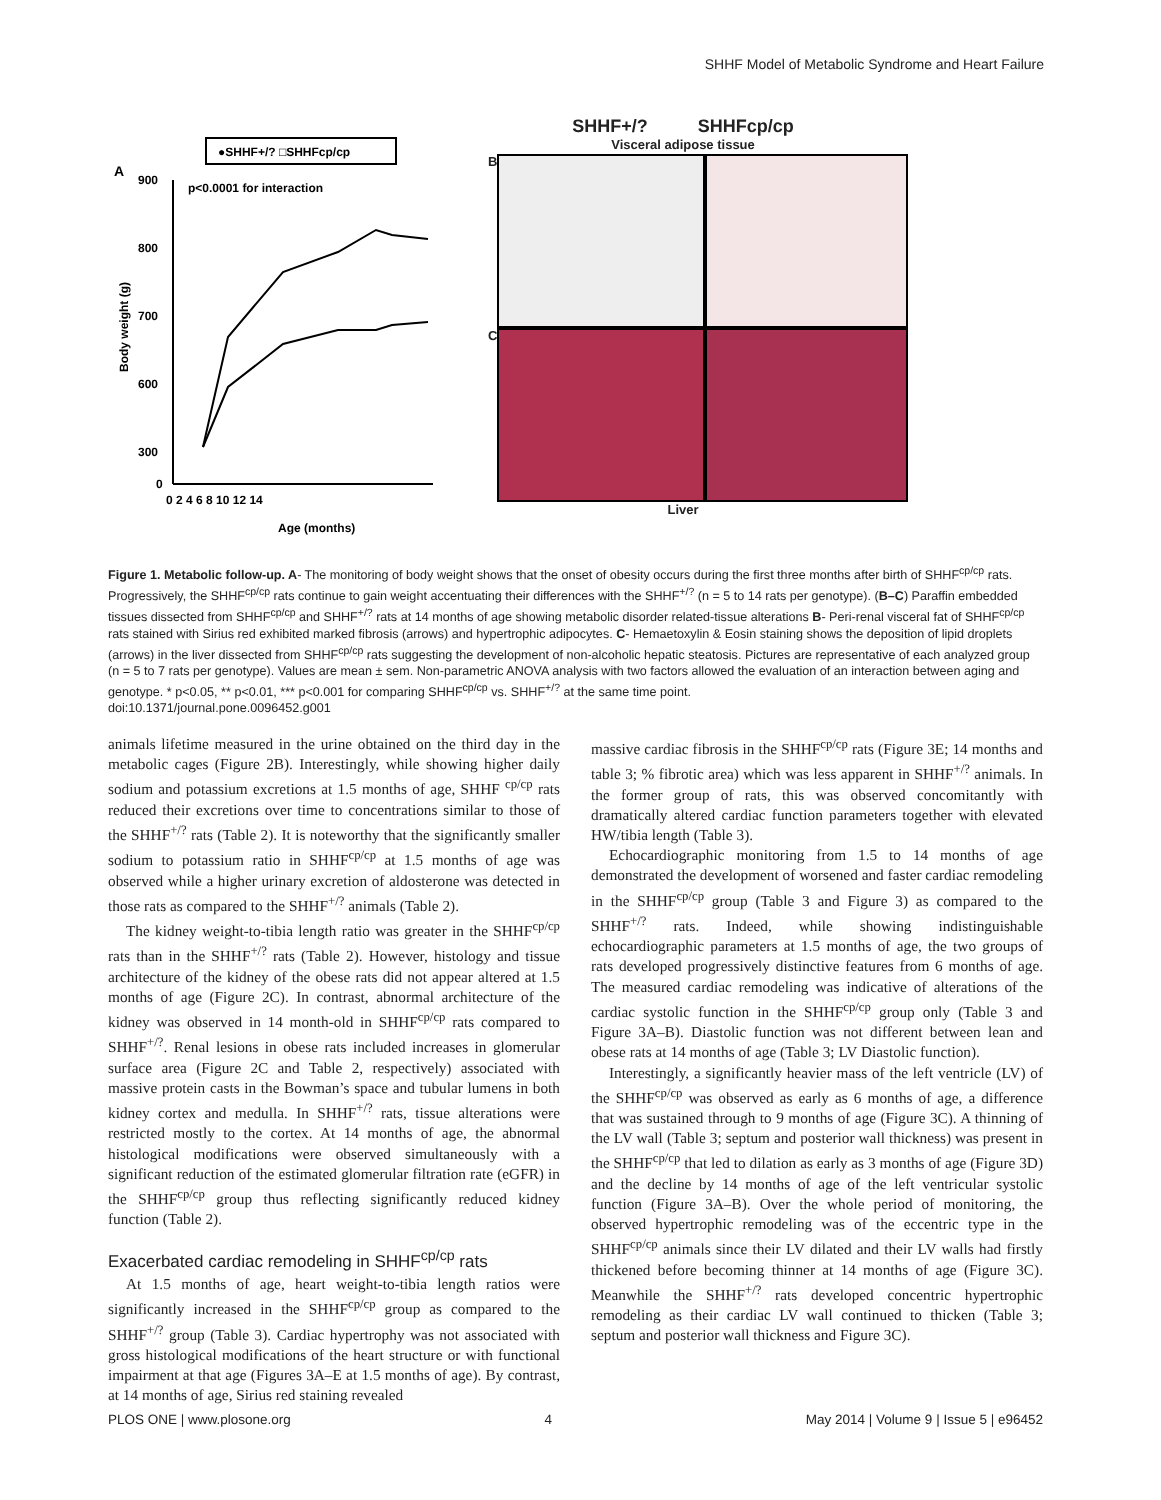SHHF Model of Metabolic Syndrome and Heart Failure
●SHHF+/? □SHHFcp/cp
A
p<0.0001 for interaction
900
800
700
600
300
0
0 2 4 6 8 10 12 14
Age (months)
Body weight (g)
SHHF+/? SHHFcp/cp
Visceral adipose tissue
B
C
Liver
Figure 1. Metabolic follow-up. A- The monitoring of body weight shows that the onset of obesity occurs during the first three months after birth of SHHF<sup>cp/cp</sup> rats. Progressively, the SHHF<sup>cp/cp</sup> rats continue to gain weight accentuating their differences with the SHHF<sup>+/?</sup> (n = 5 to 14 rats per genotype). (B–C) Paraffin embedded tissues dissected from SHHF<sup>cp/cp</sup> and SHHF<sup>+/?</sup> rats at 14 months of age showing metabolic disorder related-tissue alterations B- Peri-renal visceral fat of SHHF<sup>cp/cp</sup> rats stained with Sirius red exhibited marked fibrosis (arrows) and hypertrophic adipocytes. C- Hemaetoxylin & Eosin staining shows the deposition of lipid droplets (arrows) in the liver dissected from SHHF<sup>cp/cp</sup> rats suggesting the development of non-alcoholic hepatic steatosis. Pictures are representative of each analyzed group (n = 5 to 7 rats per genotype). Values are mean ± sem. Non-parametric ANOVA analysis with two factors allowed the evaluation of an interaction between aging and genotype. * p<0.05, ** p<0.01, *** p<0.001 for comparing SHHF<sup>cp/cp</sup> vs. SHHF<sup>+/?</sup> at the same time point.
doi:10.1371/journal.pone.0096452.g001
animals lifetime measured in the urine obtained on the third day in the metabolic cages (Figure 2B). Interestingly, while showing higher daily sodium and potassium excretions at 1.5 months of age, SHHF <sup>cp/cp</sup> rats reduced their excretions over time to concentrations similar to those of the SHHF<sup>+/?</sup> rats (Table 2). It is noteworthy that the significantly smaller sodium to potassium ratio in SHHF<sup>cp/cp</sup> at 1.5 months of age was observed while a higher urinary excretion of aldosterone was detected in those rats as compared to the SHHF<sup>+/?</sup> animals (Table 2).
The kidney weight-to-tibia length ratio was greater in the SHHF<sup>cp/cp</sup> rats than in the SHHF<sup>+/?</sup> rats (Table 2). However, histology and tissue architecture of the kidney of the obese rats did not appear altered at 1.5 months of age (Figure 2C). In contrast, abnormal architecture of the kidney was observed in 14 month-old in SHHF<sup>cp/cp</sup> rats compared to SHHF<sup>+/?</sup>. Renal lesions in obese rats included increases in glomerular surface area (Figure 2C and Table 2, respectively) associated with massive protein casts in the Bowman’s space and tubular lumens in both kidney cortex and medulla. In SHHF<sup>+/?</sup> rats, tissue alterations were restricted mostly to the cortex. At 14 months of age, the abnormal histological modifications were observed simultaneously with a significant reduction of the estimated glomerular filtration rate (eGFR) in the SHHF<sup>cp/cp</sup> group thus reflecting significantly reduced kidney function (Table 2).
Exacerbated cardiac remodeling in SHHF<sup>cp/cp</sup> rats
At 1.5 months of age, heart weight-to-tibia length ratios were significantly increased in the SHHF<sup>cp/cp</sup> group as compared to the SHHF<sup>+/?</sup> group (Table 3). Cardiac hypertrophy was not associated with gross histological modifications of the heart structure or with functional impairment at that age (Figures 3A–E at 1.5 months of age). By contrast, at 14 months of age, Sirius red staining revealed
massive cardiac fibrosis in the SHHF<sup>cp/cp</sup> rats (Figure 3E; 14 months and table 3; % fibrotic area) which was less apparent in SHHF<sup>+/?</sup> animals. In the former group of rats, this was observed concomitantly with dramatically altered cardiac function parameters together with elevated HW/tibia length (Table 3).
Echocardiographic monitoring from 1.5 to 14 months of age demonstrated the development of worsened and faster cardiac remodeling in the SHHF<sup>cp/cp</sup> group (Table 3 and Figure 3) as compared to the SHHF<sup>+/?</sup> rats. Indeed, while showing indistinguishable echocardiographic parameters at 1.5 months of age, the two groups of rats developed progressively distinctive features from 6 months of age. The measured cardiac remodeling was indicative of alterations of the cardiac systolic function in the SHHF<sup>cp/cp</sup> group only (Table 3 and Figure 3A–B). Diastolic function was not different between lean and obese rats at 14 months of age (Table 3; LV Diastolic function).
Interestingly, a significantly heavier mass of the left ventricle (LV) of the SHHF<sup>cp/cp</sup> was observed as early as 6 months of age, a difference that was sustained through to 9 months of age (Figure 3C). A thinning of the LV wall (Table 3; septum and posterior wall thickness) was present in the SHHF<sup>cp/cp</sup> that led to dilation as early as 3 months of age (Figure 3D) and the decline by 14 months of age of the left ventricular systolic function (Figure 3A–B). Over the whole period of monitoring, the observed hypertrophic remodeling was of the eccentric type in the SHHF<sup>cp/cp</sup> animals since their LV dilated and their LV walls had firstly thickened before becoming thinner at 14 months of age (Figure 3C). Meanwhile the SHHF<sup>+/?</sup> rats developed concentric hypertrophic remodeling as their cardiac LV wall continued to thicken (Table 3; septum and posterior wall thickness and Figure 3C).
PLOS ONE | www.plosone.org 4 May 2014 | Volume 9 | Issue 5 | e96452